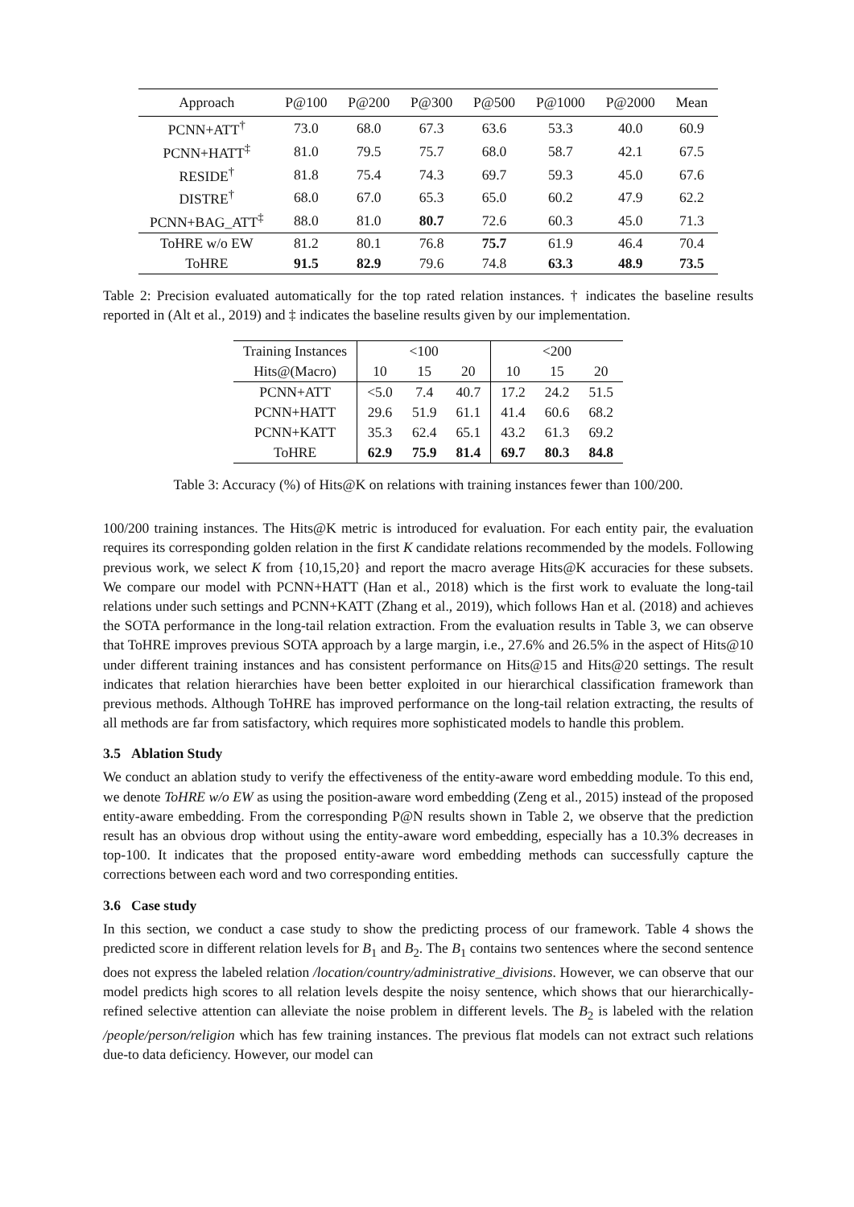| Approach | P@100 | P@200 | P@300 | P@500 | P@1000 | P@2000 | Mean |
| --- | --- | --- | --- | --- | --- | --- | --- |
| PCNN+ATT<sup>†</sup> | 73.0 | 68.0 | 67.3 | 63.6 | 53.3 | 40.0 | 60.9 |
| PCNN+HATT<sup>‡</sup> | 81.0 | 79.5 | 75.7 | 68.0 | 58.7 | 42.1 | 67.5 |
| RESIDE<sup>†</sup> | 81.8 | 75.4 | 74.3 | 69.7 | 59.3 | 45.0 | 67.6 |
| DISTRE<sup>†</sup> | 68.0 | 67.0 | 65.3 | 65.0 | 60.2 | 47.9 | 62.2 |
| PCNN+BAG_ATT<sup>‡</sup> | 88.0 | 81.0 | 80.7 | 72.6 | 60.3 | 45.0 | 71.3 |
| ToHRE w/o EW | 81.2 | 80.1 | 76.8 | 75.7 | 61.9 | 46.4 | 70.4 |
| ToHRE | 91.5 | 82.9 | 79.6 | 74.8 | 63.3 | 48.9 | 73.5 |
Table 2: Precision evaluated automatically for the top rated relation instances. † indicates the baseline results reported in (Alt et al., 2019) and ‡ indicates the baseline results given by our implementation.
| Training Instances | <100 | | | <200 | | |
| Hits@(Macro) | 10 | 15 | 20 | 10 | 15 | 20 |
| PCNN+ATT | <5.0 | 7.4 | 40.7 | 17.2 | 24.2 | 51.5 |
| PCNN+HATT | 29.6 | 51.9 | 61.1 | 41.4 | 60.6 | 68.2 |
| PCNN+KATT | 35.3 | 62.4 | 65.1 | 43.2 | 61.3 | 69.2 |
| ToHRE | 62.9 | 75.9 | 81.4 | 69.7 | 80.3 | 84.8 |
Table 3: Accuracy (%) of Hits@K on relations with training instances fewer than 100/200.
100/200 training instances. The Hits@K metric is introduced for evaluation. For each entity pair, the evaluation requires its corresponding golden relation in the first K candidate relations recommended by the models. Following previous work, we select K from {10,15,20} and report the macro average Hits@K accuracies for these subsets. We compare our model with PCNN+HATT (Han et al., 2018) which is the first work to evaluate the long-tail relations under such settings and PCNN+KATT (Zhang et al., 2019), which follows Han et al. (2018) and achieves the SOTA performance in the long-tail relation extraction. From the evaluation results in Table 3, we can observe that ToHRE improves previous SOTA approach by a large margin, i.e., 27.6% and 26.5% in the aspect of Hits@10 under different training instances and has consistent performance on Hits@15 and Hits@20 settings. The result indicates that relation hierarchies have been better exploited in our hierarchical classification framework than previous methods. Although ToHRE has improved performance on the long-tail relation extracting, the results of all methods are far from satisfactory, which requires more sophisticated models to handle this problem.
3.5 Ablation Study
We conduct an ablation study to verify the effectiveness of the entity-aware word embedding module. To this end, we denote ToHRE w/o EW as using the position-aware word embedding (Zeng et al., 2015) instead of the proposed entity-aware embedding. From the corresponding P@N results shown in Table 2, we observe that the prediction result has an obvious drop without using the entity-aware word embedding, especially has a 10.3% decreases in top-100. It indicates that the proposed entity-aware word embedding methods can successfully capture the corrections between each word and two corresponding entities.
3.6 Case study
In this section, we conduct a case study to show the predicting process of our framework. Table 4 shows the predicted score in different relation levels for B<sub>1</sub> and B<sub>2</sub>. The B<sub>1</sub> contains two sentences where the second sentence does not express the labeled relation /location/country/administrative_divisions. However, we can observe that our model predicts high scores to all relation levels despite the noisy sentence, which shows that our hierarchically-refined selective attention can alleviate the noise problem in different levels. The B<sub>2</sub> is labeled with the relation /people/person/religion which has few training instances. The previous flat models can not extract such relations due-to data deficiency. However, our model can